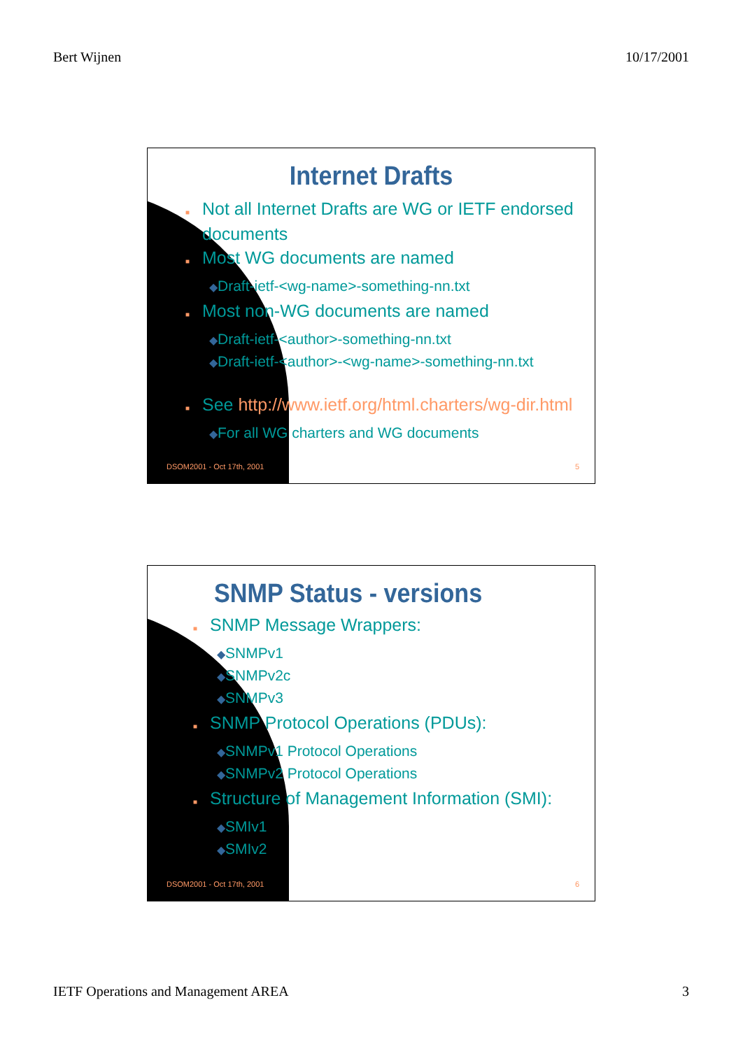Bert Wijnen 10/17/2001
Internet Drafts
■ Not all Internet Drafts are WG or IETF endorsed documents
■ Most WG documents are named
◆Draft-ietf-<wg-name>-something-nn.txt
■ Most non-WG documents are named
◆Draft-ietf-<author>-something-nn.txt
◆Draft-ietf-<author>-<wg-name>-something-nn.txt
■ See http://www.ietf.org/html.charters/wg-dir.html
◆For all WG charters and WG documents
DSOM2001 - Oct 17th, 2001 5
SNMP Status - versions
■ SNMP Message Wrappers:
◆SNMPv1
◆SNMPv2c
◆SNMPv3
■ SNMP Protocol Operations (PDUs):
◆SNMPv1 Protocol Operations
◆SNMPv2 Protocol Operations
■ Structure of Management Information (SMI):
◆SMIv1
◆SMIv2
DSOM2001 - Oct 17th, 2001 6
IETF Operations and Management AREA 3